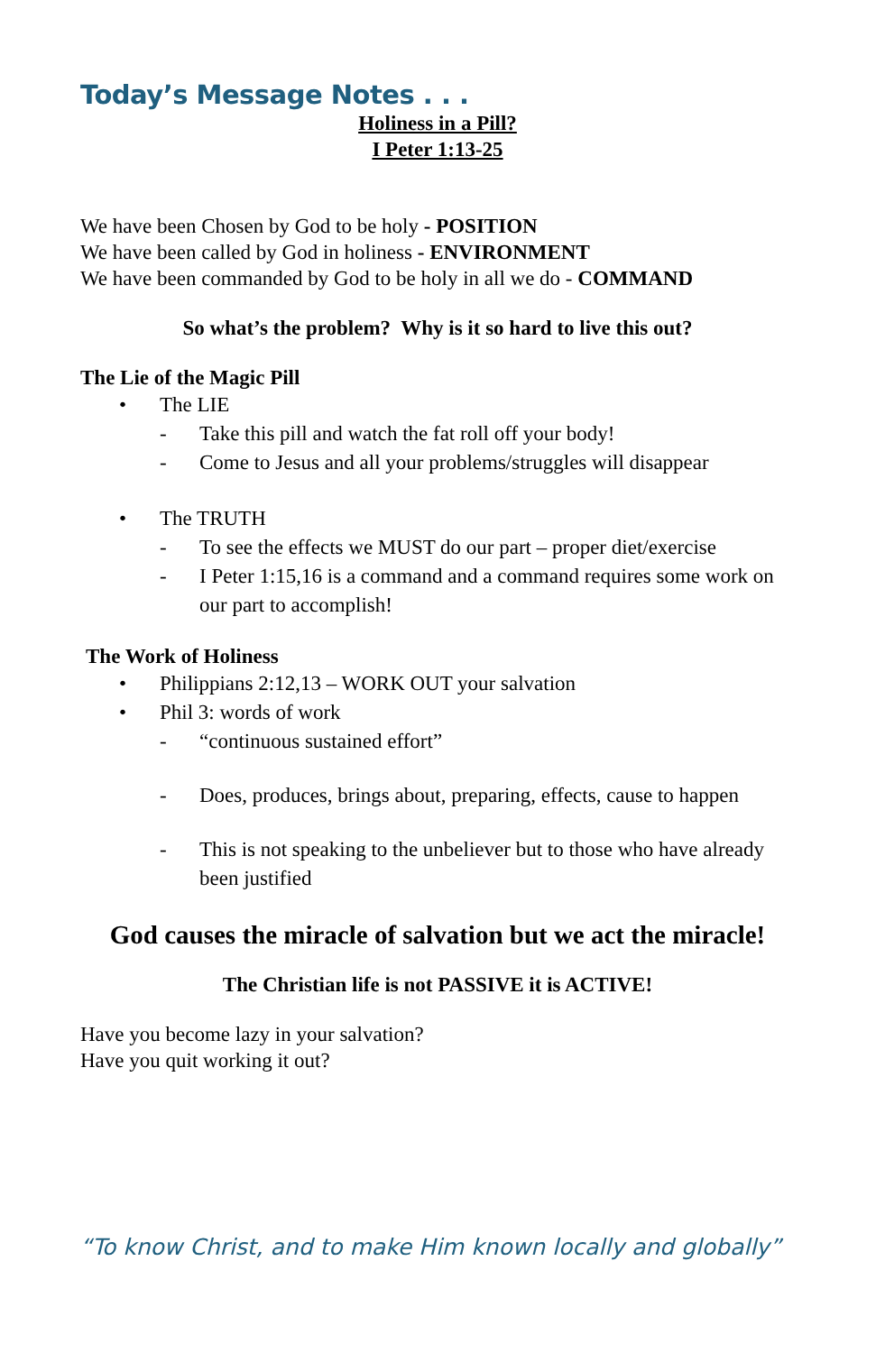Today’s Message Notes . . .
Holiness in a Pill?
I Peter 1:13-25
We have been Chosen by God to be holy - POSITION
We have been called by God in holiness - ENVIRONMENT
We have been commanded by God to be holy in all we do - COMMAND
So what’s the problem? Why is it so hard to live this out?
The Lie of the Magic Pill
• The LIE
- Take this pill and watch the fat roll off your body!
- Come to Jesus and all your problems/struggles will disappear
• The TRUTH
- To see the effects we MUST do our part – proper diet/exercise
- I Peter 1:15,16 is a command and a command requires some work on our part to accomplish!
The Work of Holiness
• Philippians 2:12,13 – WORK OUT your salvation
• Phil 3: words of work
- “continuous sustained effort”
- Does, produces, brings about, preparing, effects, cause to happen
- This is not speaking to the unbeliever but to those who have already been justified
God causes the miracle of salvation but we act the miracle!
The Christian life is not PASSIVE it is ACTIVE!
Have you become lazy in your salvation?
Have you quit working it out?
“To know Christ, and to make Him known locally and globally”